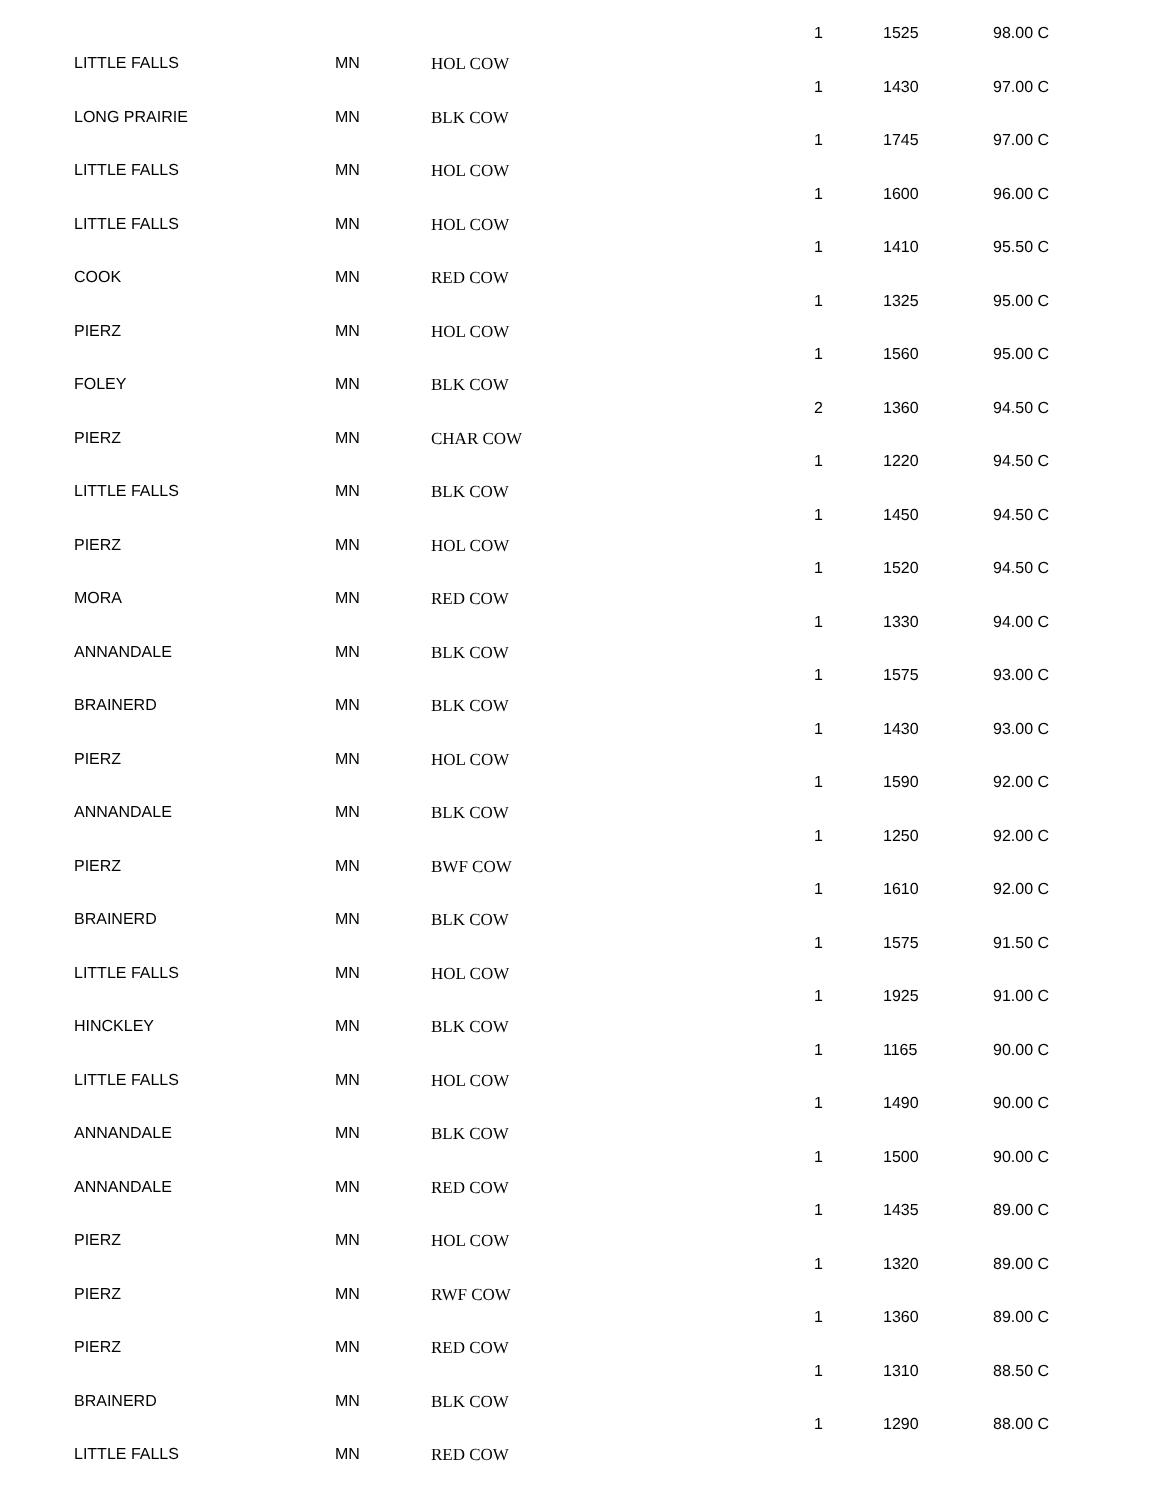| LITTLE FALLS | MN | HOL COW | 1 | 1525 | 98.00 C |
| LONG PRAIRIE | MN | BLK COW | 1 | 1430 | 97.00 C |
| LITTLE FALLS | MN | HOL COW | 1 | 1745 | 97.00 C |
| LITTLE FALLS | MN | HOL COW | 1 | 1600 | 96.00 C |
| COOK | MN | RED COW | 1 | 1410 | 95.50 C |
| PIERZ | MN | HOL COW | 1 | 1325 | 95.00 C |
| FOLEY | MN | BLK COW | 1 | 1560 | 95.00 C |
| PIERZ | MN | CHAR COW | 2 | 1360 | 94.50 C |
| LITTLE FALLS | MN | BLK COW | 1 | 1220 | 94.50 C |
| PIERZ | MN | HOL COW | 1 | 1450 | 94.50 C |
| MORA | MN | RED COW | 1 | 1520 | 94.50 C |
| ANNANDALE | MN | BLK COW | 1 | 1330 | 94.00 C |
| BRAINERD | MN | BLK COW | 1 | 1575 | 93.00 C |
| PIERZ | MN | HOL COW | 1 | 1430 | 93.00 C |
| ANNANDALE | MN | BLK COW | 1 | 1590 | 92.00 C |
| PIERZ | MN | BWF COW | 1 | 1250 | 92.00 C |
| BRAINERD | MN | BLK COW | 1 | 1610 | 92.00 C |
| LITTLE FALLS | MN | HOL COW | 1 | 1575 | 91.50 C |
| HINCKLEY | MN | BLK COW | 1 | 1925 | 91.00 C |
| LITTLE FALLS | MN | HOL COW | 1 | 1165 | 90.00 C |
| ANNANDALE | MN | BLK COW | 1 | 1490 | 90.00 C |
| ANNANDALE | MN | RED COW | 1 | 1500 | 90.00 C |
| PIERZ | MN | HOL COW | 1 | 1435 | 89.00 C |
| PIERZ | MN | RWF COW | 1 | 1320 | 89.00 C |
| PIERZ | MN | RED COW | 1 | 1360 | 89.00 C |
| BRAINERD | MN | BLK COW | 1 | 1310 | 88.50 C |
| LITTLE FALLS | MN | RED COW | 1 | 1290 | 88.00 C |